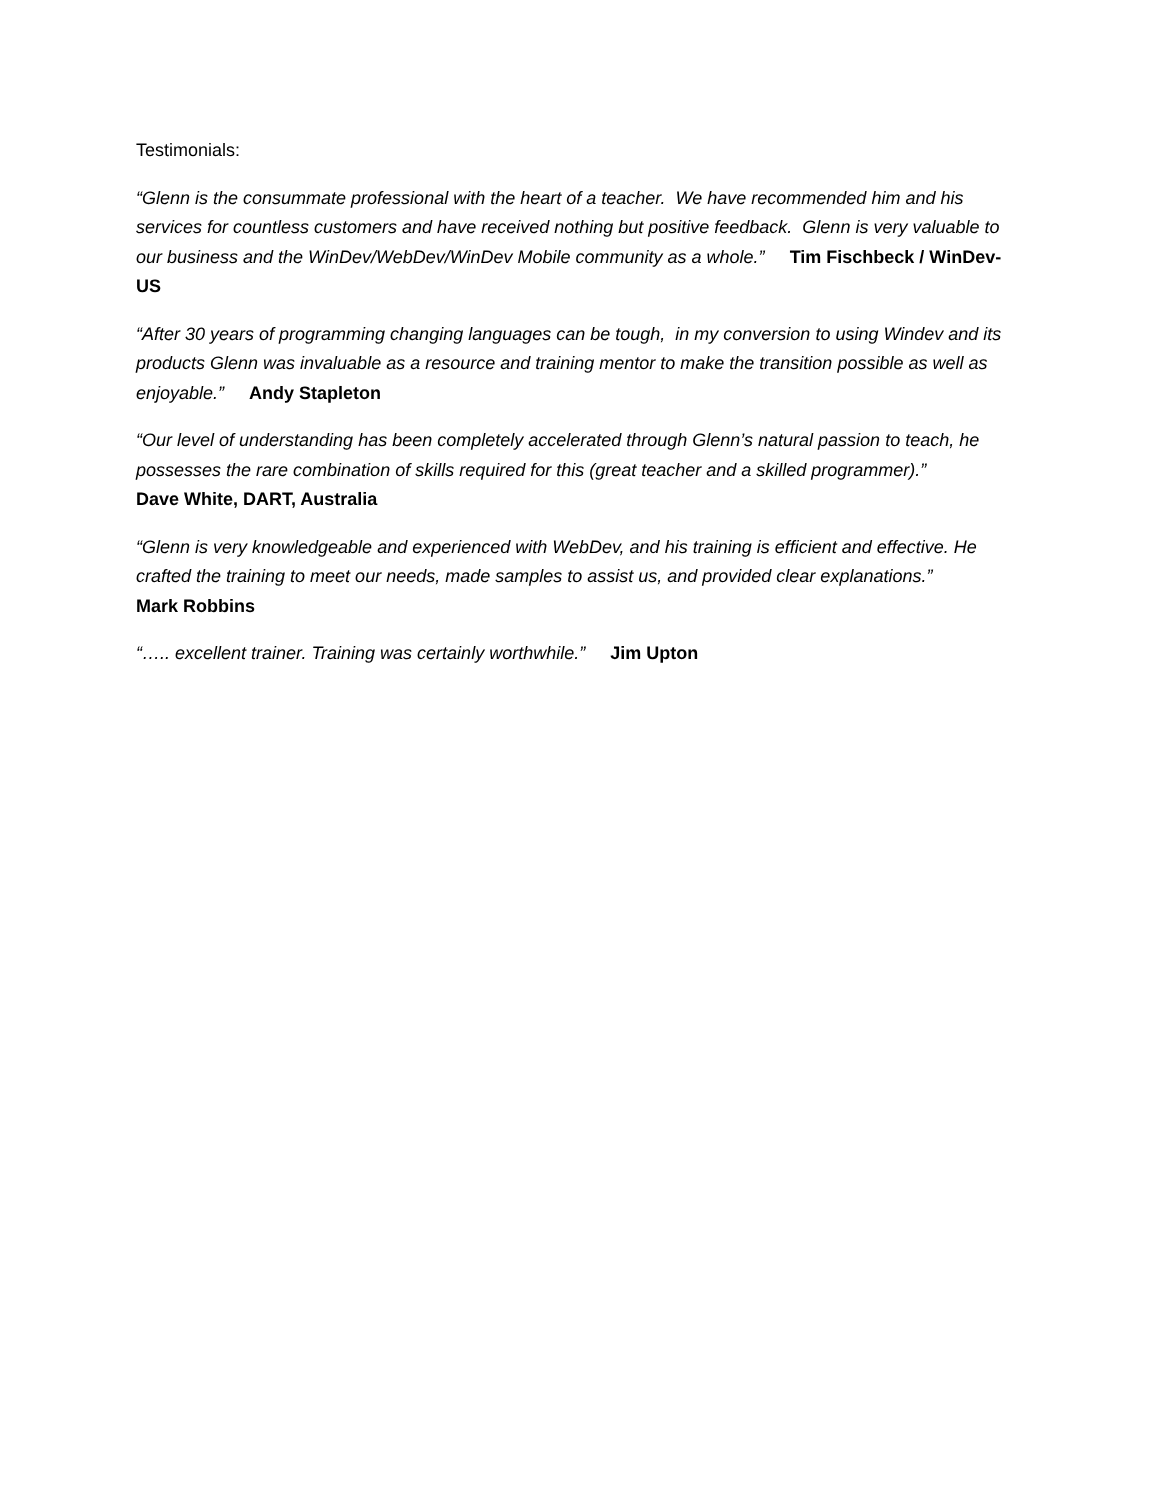Testimonials:
“Glenn is the consummate professional with the heart of a teacher. We have recommended him and his services for countless customers and have received nothing but positive feedback. Glenn is very valuable to our business and the WinDev/WebDev/WinDev Mobile community as a whole.” Tim Fischbeck / WinDev-US
“After 30 years of programming changing languages can be tough, in my conversion to using Windev and its products Glenn was invaluable as a resource and training mentor to make the transition possible as well as enjoyable.” Andy Stapleton
“Our level of understanding has been completely accelerated through Glenn’s natural passion to teach, he possesses the rare combination of skills required for this (great teacher and a skilled programmer).”
Dave White, DART, Australia
“Glenn is very knowledgeable and experienced with WebDev, and his training is efficient and effective. He crafted the training to meet our needs, made samples to assist us, and provided clear explanations.”
Mark Robbins
“….. excellent trainer. Training was certainly worthwhile.” Jim Upton